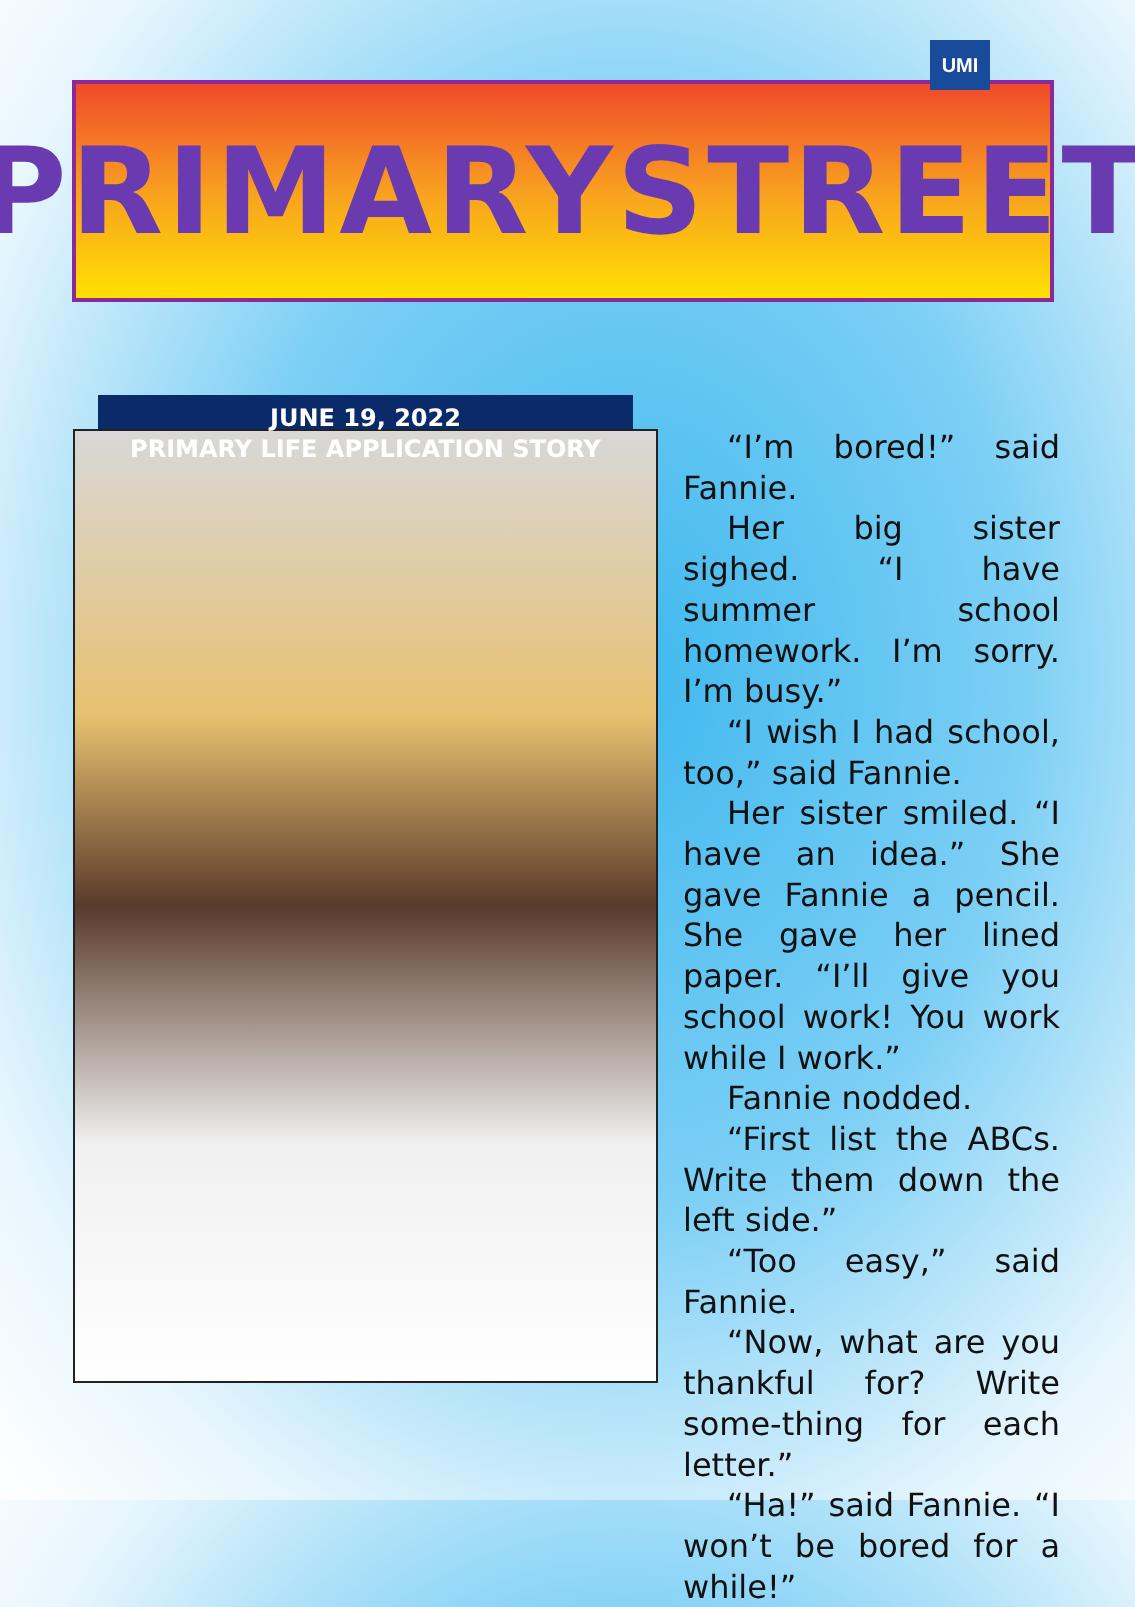PRIMARYSTREET
UMI
JUNE 19, 2022
PRIMARY LIFE APPLICATION STORY
“I’m bored!” said Fannie.
Her big sister sighed. “I have summer school homework. I’m sorry. I’m busy.”
“I wish I had school, too,” said Fannie.
Her sister smiled. “I have an idea.” She gave Fannie a pencil. She gave her lined paper. “I’ll give you school work! You work while I work.”
Fannie nodded.
“First list the ABCs. Write them down the left side.”
“Too easy,” said Fannie.
“Now, what are you thankful for? Write some-thing for each letter.”
“Ha!” said Fannie. “I won’t be bored for a while!”